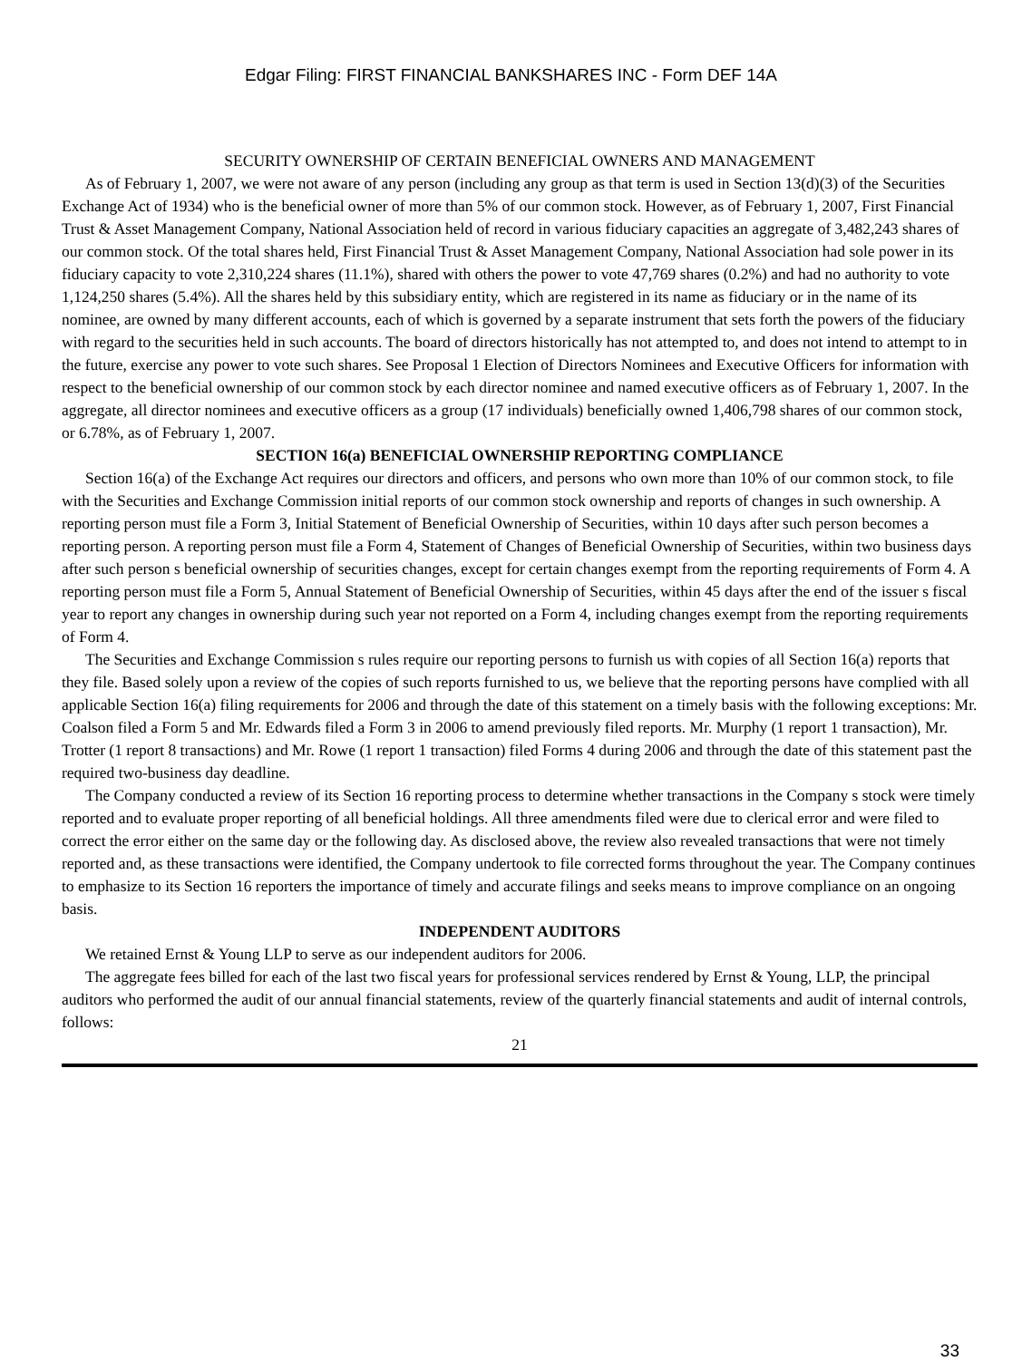Edgar Filing: FIRST FINANCIAL BANKSHARES INC - Form DEF 14A
SECURITY OWNERSHIP OF CERTAIN BENEFICIAL OWNERS AND MANAGEMENT
As of February 1, 2007, we were not aware of any person (including any group as that term is used in Section 13(d)(3) of the Securities Exchange Act of 1934) who is the beneficial owner of more than 5% of our common stock. However, as of February 1, 2007, First Financial Trust & Asset Management Company, National Association held of record in various fiduciary capacities an aggregate of 3,482,243 shares of our common stock. Of the total shares held, First Financial Trust & Asset Management Company, National Association had sole power in its fiduciary capacity to vote 2,310,224 shares (11.1%), shared with others the power to vote 47,769 shares (0.2%) and had no authority to vote 1,124,250 shares (5.4%). All the shares held by this subsidiary entity, which are registered in its name as fiduciary or in the name of its nominee, are owned by many different accounts, each of which is governed by a separate instrument that sets forth the powers of the fiduciary with regard to the securities held in such accounts. The board of directors historically has not attempted to, and does not intend to attempt to in the future, exercise any power to vote such shares. See Proposal 1 Election of Directors Nominees and Executive Officers for information with respect to the beneficial ownership of our common stock by each director nominee and named executive officers as of February 1, 2007. In the aggregate, all director nominees and executive officers as a group (17 individuals) beneficially owned 1,406,798 shares of our common stock, or 6.78%, as of February 1, 2007.
SECTION 16(a) BENEFICIAL OWNERSHIP REPORTING COMPLIANCE
Section 16(a) of the Exchange Act requires our directors and officers, and persons who own more than 10% of our common stock, to file with the Securities and Exchange Commission initial reports of our common stock ownership and reports of changes in such ownership. A reporting person must file a Form 3, Initial Statement of Beneficial Ownership of Securities, within 10 days after such person becomes a reporting person. A reporting person must file a Form 4, Statement of Changes of Beneficial Ownership of Securities, within two business days after such person s beneficial ownership of securities changes, except for certain changes exempt from the reporting requirements of Form 4. A reporting person must file a Form 5, Annual Statement of Beneficial Ownership of Securities, within 45 days after the end of the issuer s fiscal year to report any changes in ownership during such year not reported on a Form 4, including changes exempt from the reporting requirements of Form 4.
The Securities and Exchange Commission s rules require our reporting persons to furnish us with copies of all Section 16(a) reports that they file. Based solely upon a review of the copies of such reports furnished to us, we believe that the reporting persons have complied with all applicable Section 16(a) filing requirements for 2006 and through the date of this statement on a timely basis with the following exceptions: Mr. Coalson filed a Form 5 and Mr. Edwards filed a Form 3 in 2006 to amend previously filed reports. Mr. Murphy (1 report 1 transaction), Mr. Trotter (1 report 8 transactions) and Mr. Rowe (1 report 1 transaction) filed Forms 4 during 2006 and through the date of this statement past the required two-business day deadline.
The Company conducted a review of its Section 16 reporting process to determine whether transactions in the Company s stock were timely reported and to evaluate proper reporting of all beneficial holdings. All three amendments filed were due to clerical error and were filed to correct the error either on the same day or the following day. As disclosed above, the review also revealed transactions that were not timely reported and, as these transactions were identified, the Company undertook to file corrected forms throughout the year. The Company continues to emphasize to its Section 16 reporters the importance of timely and accurate filings and seeks means to improve compliance on an ongoing basis.
INDEPENDENT AUDITORS
We retained Ernst & Young LLP to serve as our independent auditors for 2006.
The aggregate fees billed for each of the last two fiscal years for professional services rendered by Ernst & Young, LLP, the principal auditors who performed the audit of our annual financial statements, review of the quarterly financial statements and audit of internal controls, follows:
21
33